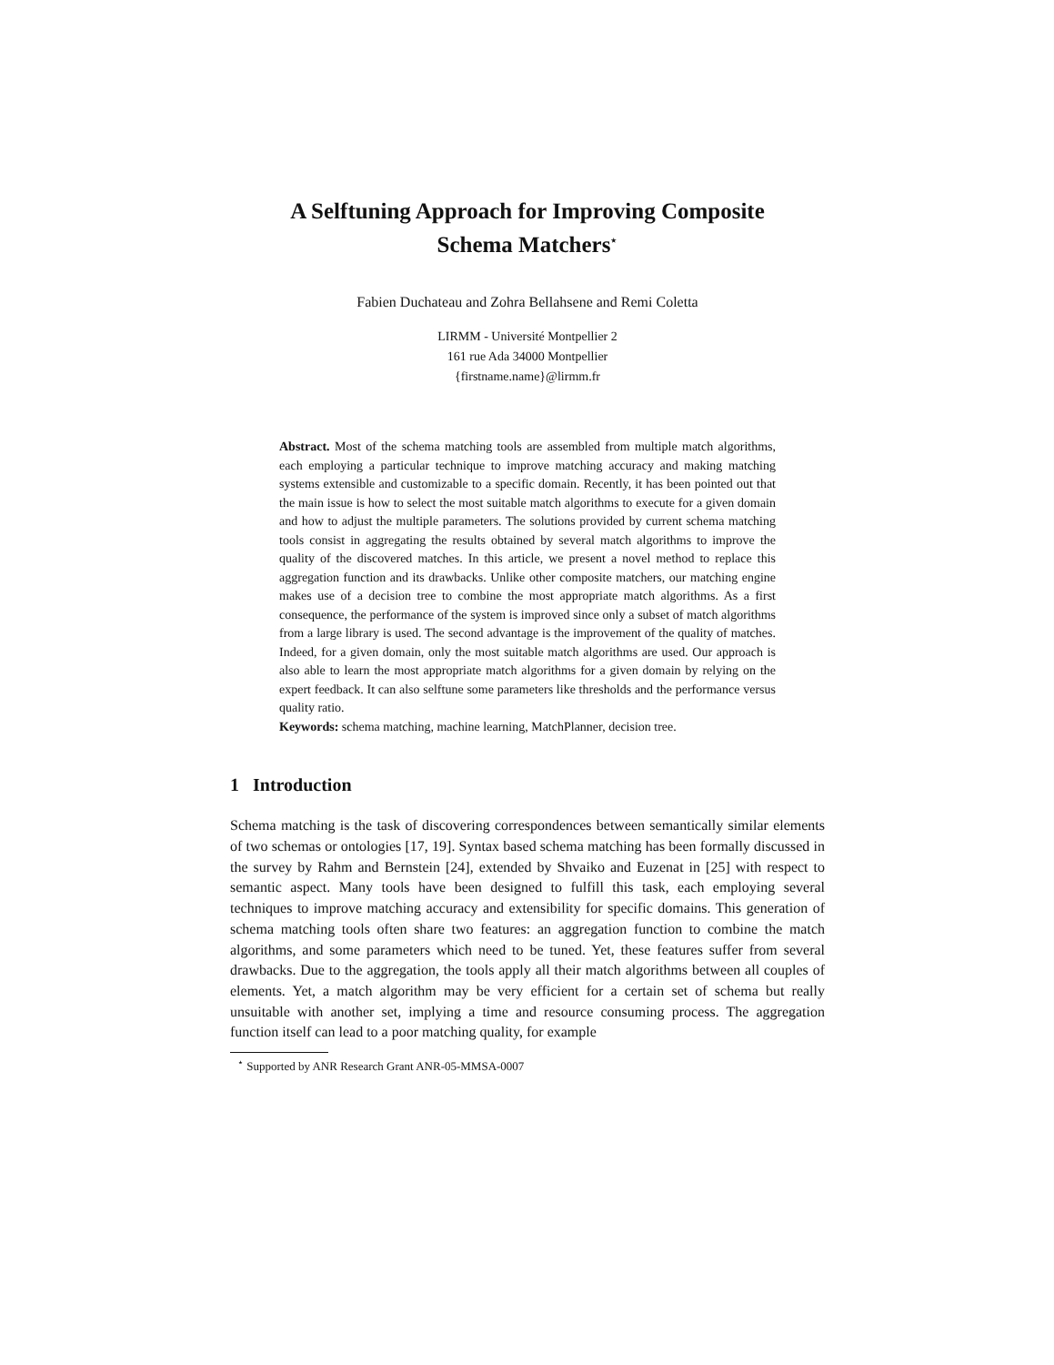A Selftuning Approach for Improving Composite
Schema Matchers<sup>⋆</sup>
Fabien Duchateau and Zohra Bellahsene and Remi Coletta
LIRMM - Université Montpellier 2
161 rue Ada 34000 Montpellier
{firstname.name}@lirmm.fr
Abstract. Most of the schema matching tools are assembled from multiple match algorithms, each employing a particular technique to improve matching accuracy and making matching systems extensible and customizable to a specific domain. Recently, it has been pointed out that the main issue is how to select the most suitable match algorithms to execute for a given domain and how to adjust the multiple parameters. The solutions provided by current schema matching tools consist in aggregating the results obtained by several match algorithms to improve the quality of the discovered matches. In this article, we present a novel method to replace this aggregation function and its drawbacks. Unlike other composite matchers, our matching engine makes use of a decision tree to combine the most appropriate match algorithms. As a first consequence, the performance of the system is improved since only a subset of match algorithms from a large library is used. The second advantage is the improvement of the quality of matches. Indeed, for a given domain, only the most suitable match algorithms are used. Our approach is also able to learn the most appropriate match algorithms for a given domain by relying on the expert feedback. It can also selftune some parameters like thresholds and the performance versus quality ratio.
Keywords: schema matching, machine learning, MatchPlanner, decision tree.
1 Introduction
Schema matching is the task of discovering correspondences between semantically similar elements of two schemas or ontologies [17, 19]. Syntax based schema matching has been formally discussed in the survey by Rahm and Bernstein [24], extended by Shvaiko and Euzenat in [25] with respect to semantic aspect. Many tools have been designed to fulfill this task, each employing several techniques to improve matching accuracy and extensibility for specific domains. This generation of schema matching tools often share two features: an aggregation function to combine the match algorithms, and some parameters which need to be tuned. Yet, these features suffer from several drawbacks. Due to the aggregation, the tools apply all their match algorithms between all couples of elements. Yet, a match algorithm may be very efficient for a certain set of schema but really unsuitable with another set, implying a time and resource consuming process. The aggregation function itself can lead to a poor matching quality, for example
<sup>⋆</sup> Supported by ANR Research Grant ANR-05-MMSA-0007